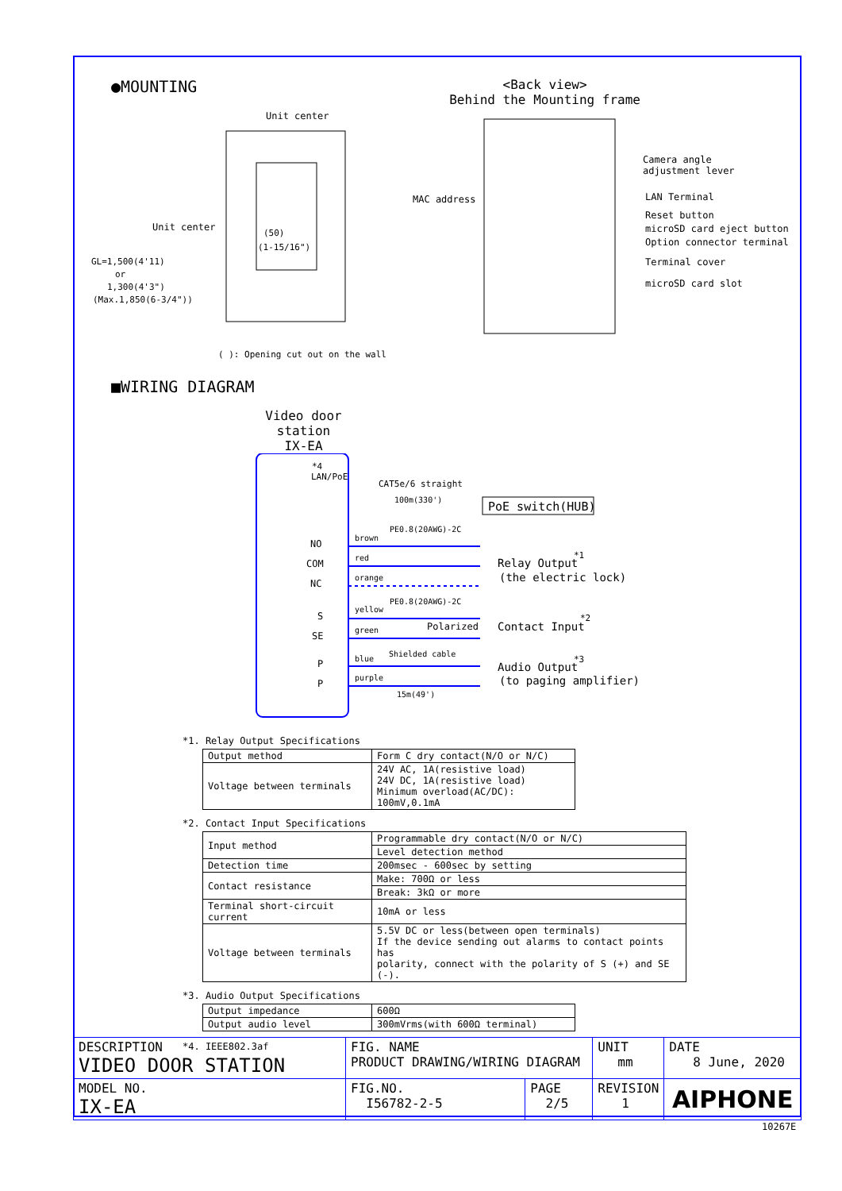●MOUNTING
<Back view>
Behind the Mounting frame
Unit center
Unit center
GL=1,500(4'11)
or
1,300(4'3")
(Max.1,850(6-3/4"))
(50)
(1-15/16")
MAC address
Camera angle
adjustment lever
LAN Terminal
Reset button
microSD card eject button
Option connector terminal
Terminal cover
microSD card slot
( ): Opening cut out on the wall
■WIRING DIAGRAM
Video door station
IX-EA
*4
LAN/PoE
CAT5e/6 straight
100m(330')
PoE switch(HUB)
NO
COM
NC
S
SE
P
P
brown
red
orange
PE0.8(20AWG)-2C
PE0.8(20AWG)-2C
yellow
green
blue
purple
Polarized
Shielded cable
15m(49')
Relay Output
*1
(the electric lock)
Contact Input
*2
Audio Output
*3
(to paging amplifier)
*1. Relay Output Specifications
| Output method | Form C dry contact(N/O or N/C) |
| Voltage between terminals | 24V AC, 1A(resistive load) 24V DC, 1A(resistive load) Minimum overload(AC/DC): 100mV,0.1mA |
*2. Contact Input Specifications
| Input method | Programmable dry contact(N/O or N/C) |
| | Level detection method |
| Detection time | 200msec - 600sec by setting |
| Contact resistance | Make: 700Ω or less |
| | Break: 3kΩ or more |
| Terminal short-circuit current | 10mA or less |
| Voltage between terminals | 5.5V DC or less(between open terminals) If the device sending out alarms to contact points has polarity, connect with the polarity of S (+) and SE (-). |
*3. Audio Output Specifications
| Output impedance | 600Ω |
| Output audio level | 300mVrms(with 600Ω terminal) |
*4. IEEE802.3af
| DESCRIPTION VIDEO DOOR STATION | FIG. NAME PRODUCT DRAWING/WIRING DIAGRAM | | UNIT mm | DATE 8 June, 2020 |
| MODEL NO. IX-EA | FIG.NO. I56782-2-5 | PAGE 2/5 | REVISION 1 | AIPHONE |
10267E